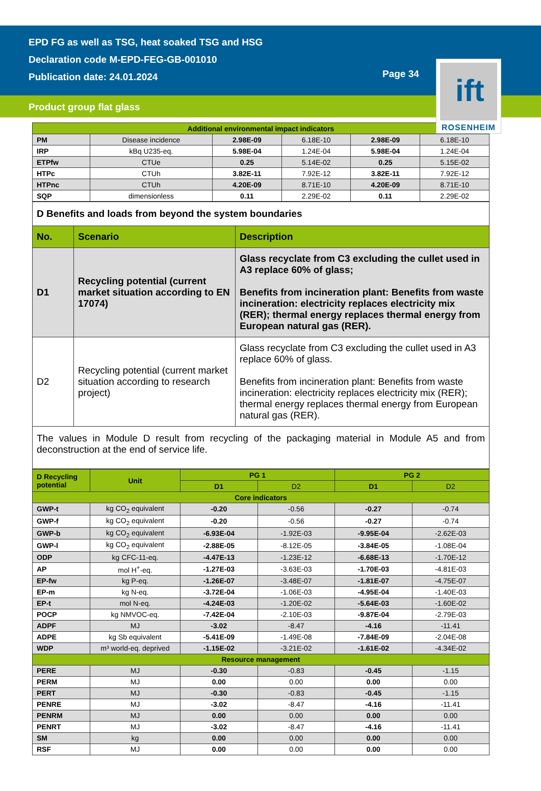EPD FG as well as TSG, heat soaked TSG and HSG
Declaration code M-EPD-FEG-GB-001010
Publication date: 24.01.2024
Page 34
Product group flat glass
ift
ROSENHEIM
| Additional environmental impact indicators | | | | | |
| PM | Disease incidence | 2.98E-09 | 6.18E-10 | 2.98E-09 | 6.18E-10 |
| IRP | kBq U235-eq. | 5.98E-04 | 1.24E-04 | 5.98E-04 | 1.24E-04 |
| ETPfw | CTUe | 0.25 | 5.14E-02 | 0.25 | 5.15E-02 |
| HTPc | CTUh | 3.82E-11 | 7.92E-12 | 3.82E-11 | 7.92E-12 |
| HTPnc | CTUh | 4.20E-09 | 8.71E-10 | 4.20E-09 | 8.71E-10 |
| SQP | dimensionless | 0.11 | 2.29E-02 | 0.11 | 2.29E-02 |
| D Benefits and loads from beyond the system boundaries | | |
| No. | Scenario | Description |
| D1 | Recycling potential (current market situation according to EN 17074) | Glass recyclate from C3 excluding the cullet used in A3 replace 60% of glass; Benefits from incineration plant: Benefits from waste incineration: electricity replaces electricity mix (RER); thermal energy replaces thermal energy from European natural gas (RER). |
| D2 | Recycling potential (current market situation according to research project) | Glass recyclate from C3 excluding the cullet used in A3 replace 60% of glass. Benefits from incineration plant: Benefits from waste incineration: electricity replaces electricity mix (RER); thermal energy replaces thermal energy from European natural gas (RER). |
| The values in Module D result from recycling of the packaging material in Module A5 and from deconstruction at the end of service life. | | |
| D Recycling potential | Unit | PG 1 | | PG 2 | |
| | | D1 | D2 | D1 | D2 |
| Core indicators | | | | | |
| GWP-t | kg CO<sub>2</sub> equivalent | -0.20 | -0.56 | -0.27 | -0.74 |
| GWP-f | kg CO<sub>2</sub> equivalent | -0.20 | -0.56 | -0.27 | -0.74 |
| GWP-b | kg CO<sub>2</sub> equivalent | -6.93E-04 | -1.92E-03 | -9.95E-04 | -2.62E-03 |
| GWP-l | kg CO<sub>2</sub> equivalent | -2.88E-05 | -8.12E-05 | -3.84E-05 | -1.08E-04 |
| ODP | kg CFC-11-eq. | -4.47E-13 | -1.23E-12 | -6.68E-13 | -1.70E-12 |
| AP | mol H<sup>+</sup>-eq. | -1.27E-03 | -3.63E-03 | -1.70E-03 | -4.81E-03 |
| EP-fw | kg P-eq. | -1.26E-07 | -3.48E-07 | -1.81E-07 | -4.75E-07 |
| EP-m | kg N-eq. | -3.72E-04 | -1.06E-03 | -4.95E-04 | -1.40E-03 |
| EP-t | mol N-eq. | -4.24E-03 | -1.20E-02 | -5.64E-03 | -1.60E-02 |
| POCP | kg NMVOC-eq. | -7.42E-04 | -2.10E-03 | -9.87E-04 | -2.79E-03 |
| ADPF | MJ | -3.02 | -8.47 | -4.16 | -11.41 |
| ADPE | kg Sb equivalent | -5.41E-09 | -1.49E-08 | -7.84E-09 | -2.04E-08 |
| WDP | m³ world-eq. deprived | -1.15E-02 | -3.21E-02 | -1.61E-02 | -4.34E-02 |
| Resource management | | | | | |
| PERE | MJ | -0.30 | -0.83 | -0.45 | -1.15 |
| PERM | MJ | 0.00 | 0.00 | 0.00 | 0.00 |
| PERT | MJ | -0.30 | -0.83 | -0.45 | -1.15 |
| PENRE | MJ | -3.02 | -8.47 | -4.16 | -11.41 |
| PENRM | MJ | 0.00 | 0.00 | 0.00 | 0.00 |
| PENRT | MJ | -3.02 | -8.47 | -4.16 | -11.41 |
| SM | kg | 0.00 | 0.00 | 0.00 | 0.00 |
| RSF | MJ | 0.00 | 0.00 | 0.00 | 0.00 |